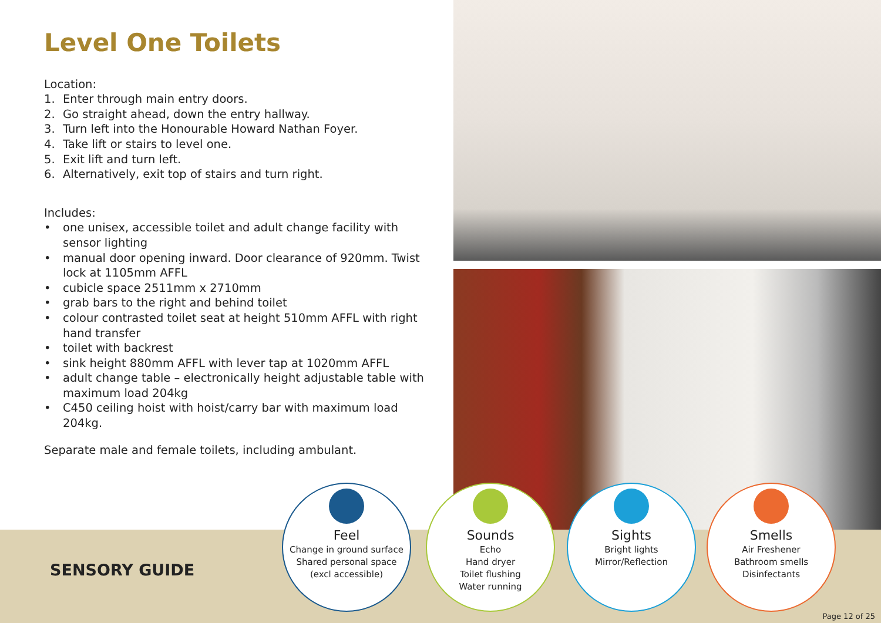Level One Toilets
Location:
1. Enter through main entry doors.
2. Go straight ahead, down the entry hallway.
3. Turn left into the Honourable Howard Nathan Foyer.
4. Take lift or stairs to level one.
5. Exit lift and turn left.
6. Alternatively, exit top of stairs and turn right.
Includes:
• one unisex, accessible toilet and adult change facility with sensor lighting
• manual door opening inward. Door clearance of 920mm. Twist lock at 1105mm AFFL
• cubicle space 2511mm x 2710mm
• grab bars to the right and behind toilet
• colour contrasted toilet seat at height 510mm AFFL with right hand transfer
• toilet with backrest
• sink height 880mm AFFL with lever tap at 1020mm AFFL
• adult change table – electronically height adjustable table with maximum load 204kg
• C450 ceiling hoist with hoist/carry bar with maximum load 204kg.
Separate male and female toilets, including ambulant.
SENSORY GUIDE
Feel
Change in ground surface
Shared personal space
(excl accessible)
Sounds
Echo
Hand dryer
Toilet flushing
Water running
Sights
Bright lights
Mirror/Reflection
Smells
Air Freshener
Bathroom smells
Disinfectants
Page 12 of 25